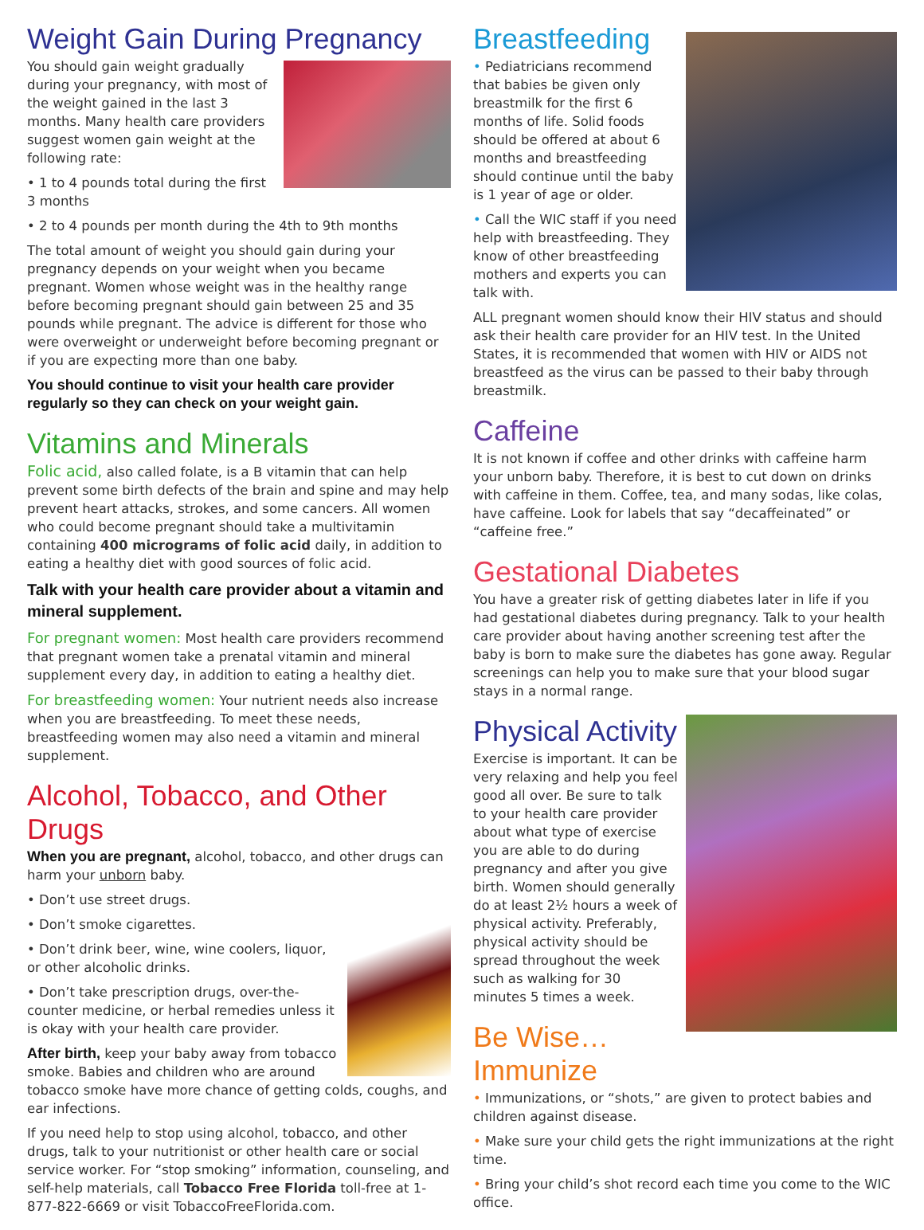Weight Gain During Pregnancy
You should gain weight gradually during your pregnancy, with most of the weight gained in the last 3 months. Many health care providers suggest women gain weight at the following rate:
• 1 to 4 pounds total during the first 3 months
• 2 to 4 pounds per month during the 4th to 9th months
The total amount of weight you should gain during your pregnancy depends on your weight when you became pregnant. Women whose weight was in the healthy range before becoming pregnant should gain between 25 and 35 pounds while pregnant. The advice is different for those who were overweight or underweight before becoming pregnant or if you are expecting more than one baby.
You should continue to visit your health care provider regularly so they can check on your weight gain.
Vitamins and Minerals
Folic acid, also called folate, is a B vitamin that can help prevent some birth defects of the brain and spine and may help prevent heart attacks, strokes, and some cancers. All women who could become pregnant should take a multivitamin containing 400 micrograms of folic acid daily, in addition to eating a healthy diet with good sources of folic acid.
Talk with your health care provider about a vitamin and mineral supplement.
For pregnant women: Most health care providers recommend that pregnant women take a prenatal vitamin and mineral supplement every day, in addition to eating a healthy diet.
For breastfeeding women: Your nutrient needs also increase when you are breastfeeding. To meet these needs, breastfeeding women may also need a vitamin and mineral supplement.
Alcohol, Tobacco, and Other Drugs
When you are pregnant, alcohol, tobacco, and other drugs can harm your unborn baby.
• Don’t use street drugs.
• Don’t smoke cigarettes.
• Don’t drink beer, wine, wine coolers, liquor, or other alcoholic drinks.
• Don’t take prescription drugs, over-the-counter medicine, or herbal remedies unless it is okay with your health care provider.
After birth, keep your baby away from tobacco smoke. Babies and children who are around tobacco smoke have more chance of getting colds, coughs, and ear infections.
If you need help to stop using alcohol, tobacco, and other drugs, talk to your nutritionist or other health care or social service worker. For “stop smoking” information, counseling, and self-help materials, call Tobacco Free Florida toll-free at 1-877-822-6669 or visit TobaccoFreeFlorida.com.
Breastfeeding
• Pediatricians recommend that babies be given only breastmilk for the first 6 months of life. Solid foods should be offered at about 6 months and breastfeeding should continue until the baby is 1 year of age or older.
• Call the WIC staff if you need help with breastfeeding. They know of other breastfeeding mothers and experts you can talk with.
ALL pregnant women should know their HIV status and should ask their health care provider for an HIV test. In the United States, it is recommended that women with HIV or AIDS not breastfeed as the virus can be passed to their baby through breastmilk.
Caffeine
It is not known if coffee and other drinks with caffeine harm your unborn baby. Therefore, it is best to cut down on drinks with caffeine in them. Coffee, tea, and many sodas, like colas, have caffeine. Look for labels that say “decaffeinated” or “caffeine free.”
Gestational Diabetes
You have a greater risk of getting diabetes later in life if you had gestational diabetes during pregnancy. Talk to your health care provider about having another screening test after the baby is born to make sure the diabetes has gone away. Regular screenings can help you to make sure that your blood sugar stays in a normal range.
Physical Activity
Exercise is important. It can be very relaxing and help you feel good all over. Be sure to talk to your health care provider about what type of exercise you are able to do during pregnancy and after you give birth. Women should generally do at least 2½ hours a week of physical activity. Preferably, physical activity should be spread throughout the week such as walking for 30 minutes 5 times a week.
Be Wise…Immunize
• Immunizations, or “shots,” are given to protect babies and children against disease.
• Make sure your child gets the right immunizations at the right time.
• Bring your child’s shot record each time you come to the WIC office.